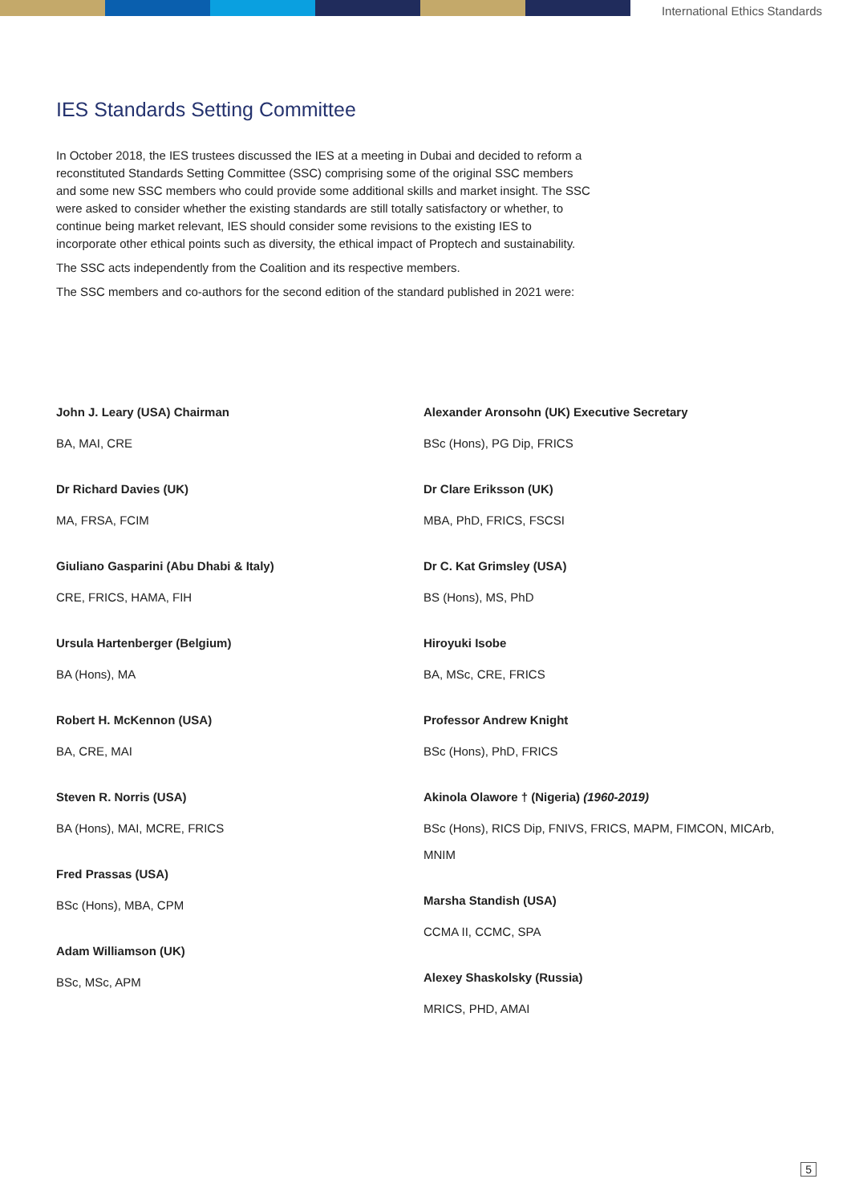International Ethics Standards
IES Standards Setting Committee
In October 2018, the IES trustees discussed the IES at a meeting in Dubai and decided to reform a reconstituted Standards Setting Committee (SSC) comprising some of the original SSC members and some new SSC members who could provide some additional skills and market insight. The SSC were asked to consider whether the existing standards are still totally satisfactory or whether, to continue being market relevant, IES should consider some revisions to the existing IES to incorporate other ethical points such as diversity, the ethical impact of Proptech and sustainability.
The SSC acts independently from the Coalition and its respective members.
The SSC members and co-authors for the second edition of the standard published in 2021 were:
John J. Leary (USA) Chairman
BA, MAI, CRE
Dr Richard Davies (UK)
MA, FRSA, FCIM
Giuliano Gasparini (Abu Dhabi & Italy)
CRE, FRICS, HAMA, FIH
Ursula Hartenberger (Belgium)
BA (Hons), MA
Robert H. McKennon (USA)
BA, CRE, MAI
Steven R. Norris (USA)
BA (Hons), MAI, MCRE, FRICS
Fred Prassas (USA)
BSc (Hons), MBA, CPM
Adam Williamson (UK)
BSc, MSc, APM
Alexander Aronsohn (UK) Executive Secretary
BSc (Hons), PG Dip, FRICS
Dr Clare Eriksson (UK)
MBA, PhD, FRICS, FSCSI
Dr C. Kat Grimsley (USA)
BS (Hons), MS, PhD
Hiroyuki Isobe
BA, MSc, CRE, FRICS
Professor Andrew Knight
BSc (Hons), PhD, FRICS
Akinola Olawore † (Nigeria) (1960-2019)
BSc (Hons), RICS Dip, FNIVS, FRICS, MAPM, FIMCON, MICArb, MNIM
Marsha Standish (USA)
CCMA II, CCMC, SPA
Alexey Shaskolsky (Russia)
MRICS, PHD, AMAI
5